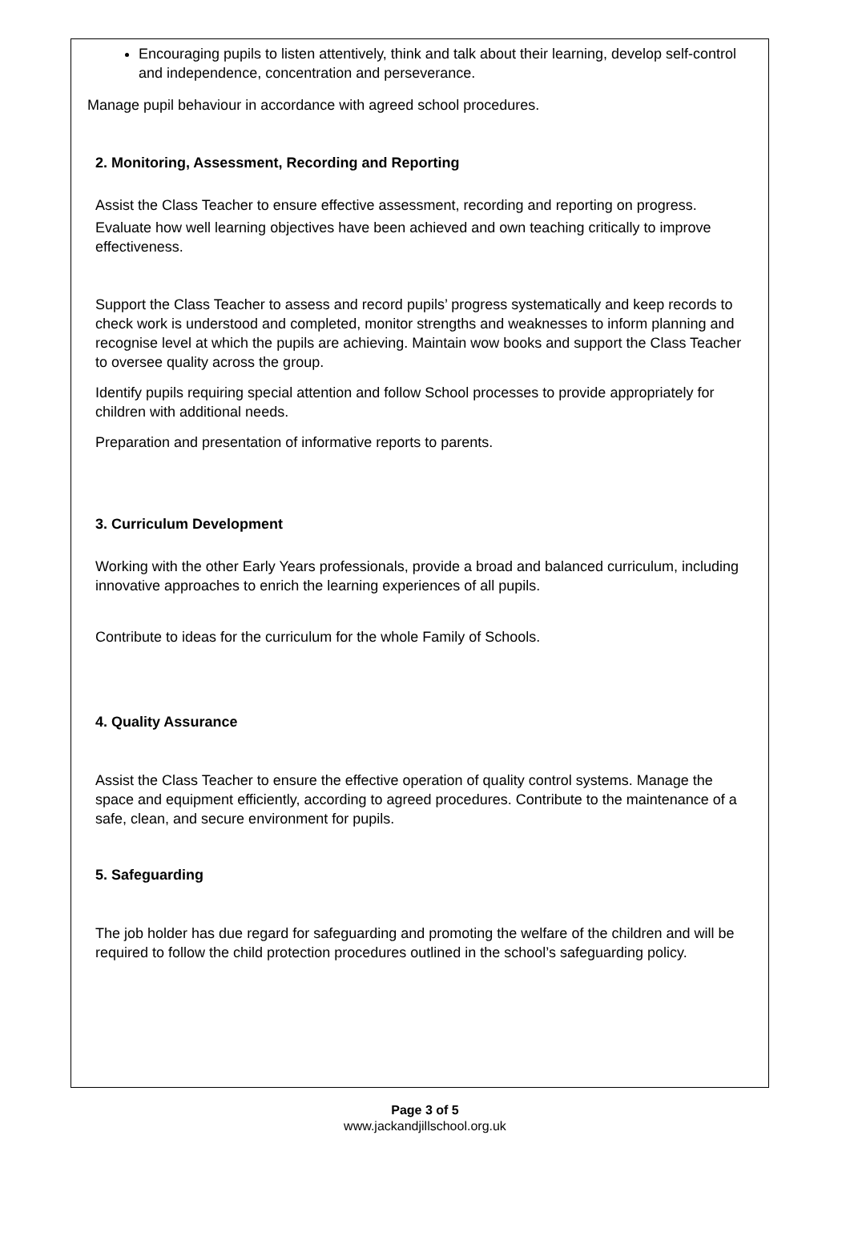Encouraging pupils to listen attentively, think and talk about their learning, develop self-control and independence, concentration and perseverance.
Manage pupil behaviour in accordance with agreed school procedures.
2. Monitoring, Assessment, Recording and Reporting
Assist the Class Teacher to ensure effective assessment, recording and reporting on progress.
Evaluate how well learning objectives have been achieved and own teaching critically to improve effectiveness.
Support the Class Teacher to assess and record pupils’ progress systematically and keep records to check work is understood and completed, monitor strengths and weaknesses to inform planning and recognise level at which the pupils are achieving. Maintain wow books and support the Class Teacher to oversee quality across the group.
Identify pupils requiring special attention and follow School processes to provide appropriately for children with additional needs.
Preparation and presentation of informative reports to parents.
3. Curriculum Development
Working with the other Early Years professionals, provide a broad and balanced curriculum, including innovative approaches to enrich the learning experiences of all pupils.
Contribute to ideas for the curriculum for the whole Family of Schools.
4. Quality Assurance
Assist the Class Teacher to ensure the effective operation of quality control systems. Manage the space and equipment efficiently, according to agreed procedures. Contribute to the maintenance of a safe, clean, and secure environment for pupils.
5. Safeguarding
The job holder has due regard for safeguarding and promoting the welfare of the children and will be required to follow the child protection procedures outlined in the school’s safeguarding policy.
Page 3 of 5
www.jackandjillschool.org.uk